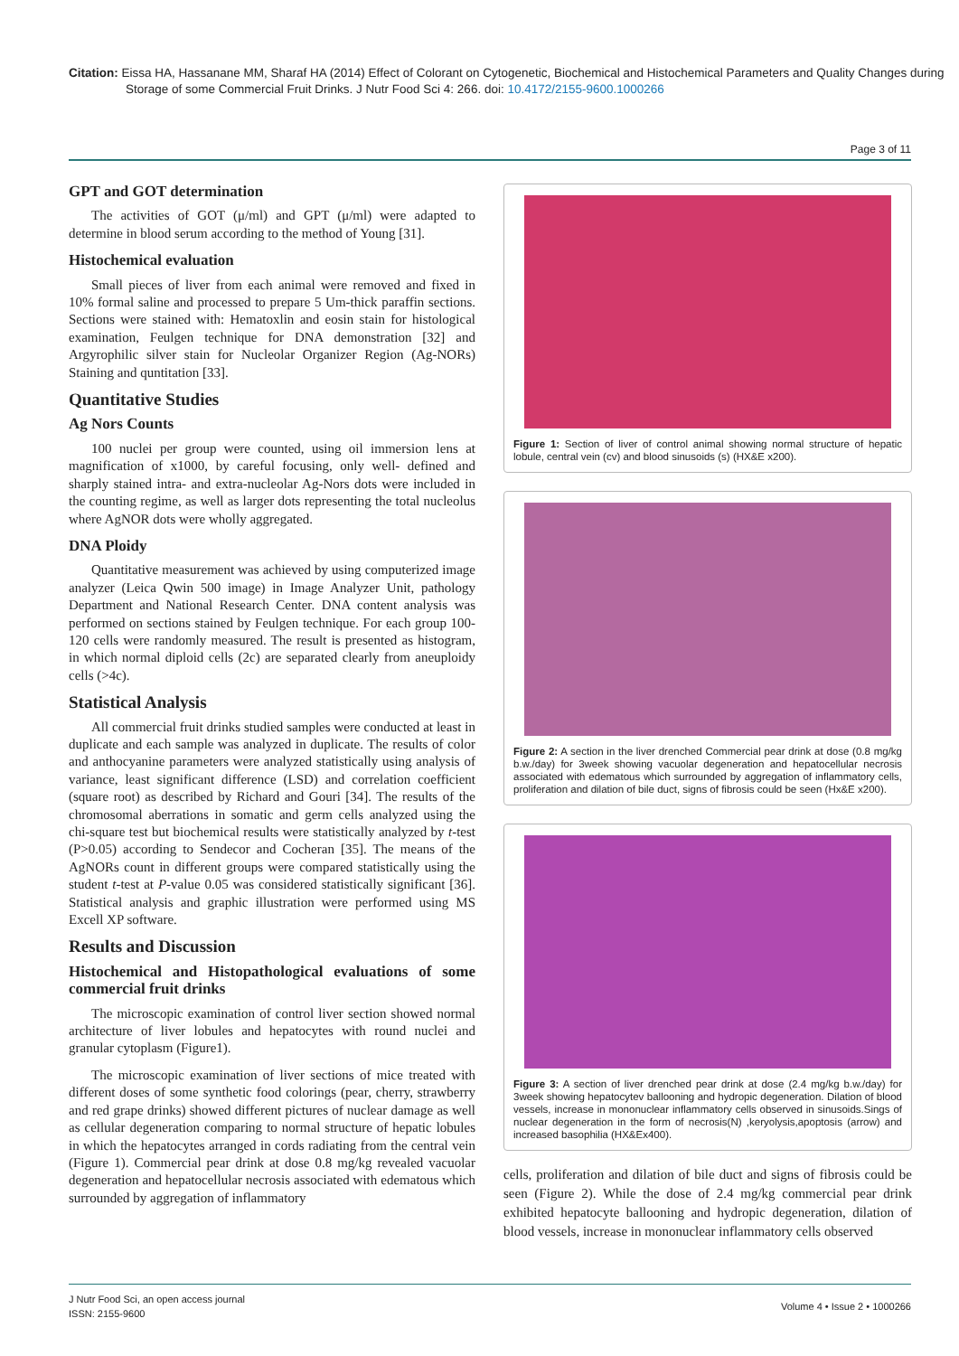Citation: Eissa HA, Hassanane MM, Sharaf HA (2014) Effect of Colorant on Cytogenetic, Biochemical and Histochemical Parameters and Quality Changes during Storage of some Commercial Fruit Drinks. J Nutr Food Sci 4: 266. doi: 10.4172/2155-9600.1000266
Page 3 of 11
GPT and GOT determination
The activities of GOT (μ/ml) and GPT (μ/ml) were adapted to determine in blood serum according to the method of Young [31].
Histochemical evaluation
Small pieces of liver from each animal were removed and fixed in 10% formal saline and processed to prepare 5 Um-thick paraffin sections. Sections were stained with: Hematoxlin and eosin stain for histological examination, Feulgen technique for DNA demonstration [32] and Argyrophilic silver stain for Nucleolar Organizer Region (Ag-NORs) Staining and quntitation [33].
Quantitative Studies
Ag Nors Counts
100 nuclei per group were counted, using oil immersion lens at magnification of x1000, by careful focusing, only well- defined and sharply stained intra- and extra-nucleolar Ag-Nors dots were included in the counting regime, as well as larger dots representing the total nucleolus where AgNOR dots were wholly aggregated.
DNA Ploidy
Quantitative measurement was achieved by using computerized image analyzer (Leica Qwin 500 image) in Image Analyzer Unit, pathology Department and National Research Center. DNA content analysis was performed on sections stained by Feulgen technique. For each group 100-120 cells were randomly measured. The result is presented as histogram, in which normal diploid cells (2c) are separated clearly from aneuploidy cells (>4c).
Statistical Analysis
All commercial fruit drinks studied samples were conducted at least in duplicate and each sample was analyzed in duplicate. The results of color and anthocyanine parameters were analyzed statistically using analysis of variance, least significant difference (LSD) and correlation coefficient (square root) as described by Richard and Gouri [34]. The results of the chromosomal aberrations in somatic and germ cells analyzed using the chi-square test but biochemical results were statistically analyzed by t-test (P>0.05) according to Sendecor and Cocheran [35]. The means of the AgNORs count in different groups were compared statistically using the student t-test at P-value 0.05 was considered statistically significant [36]. Statistical analysis and graphic illustration were performed using MS Excell XP software.
Results and Discussion
Histochemical and Histopathological evaluations of some commercial fruit drinks
The microscopic examination of control liver section showed normal architecture of liver lobules and hepatocytes with round nuclei and granular cytoplasm (Figure1).
The microscopic examination of liver sections of mice treated with different doses of some synthetic food colorings (pear, cherry, strawberry and red grape drinks) showed different pictures of nuclear damage as well as cellular degeneration comparing to normal structure of hepatic lobules in which the hepatocytes arranged in cords radiating from the central vein (Figure 1). Commercial pear drink at dose 0.8 mg/kg revealed vacuolar degeneration and hepatocellular necrosis associated with edematous which surrounded by aggregation of inflammatory
Figure 1: Section of liver of control animal showing normal structure of hepatic lobule, central vein (cv) and blood sinusoids (s) (HX&E x200).
Figure 2: A section in the liver drenched Commercial pear drink at dose (0.8 mg/kg b.w./day) for 3week showing vacuolar degeneration and hepatocellular necrosis associated with edematous which surrounded by aggregation of inflammatory cells, proliferation and dilation of bile duct, signs of fibrosis could be seen (Hx&E x200).
Figure 3: A section of liver drenched pear drink at dose (2.4 mg/kg b.w./day) for 3week showing hepatocytev ballooning and hydropic degeneration. Dilation of blood vessels, increase in mononuclear inflammatory cells observed in sinusoids.Sings of nuclear degeneration in the form of necrosis(N) ,keryolysis,apoptosis (arrow) and increased basophilia (HX&Ex400).
cells, proliferation and dilation of bile duct and signs of fibrosis could be seen (Figure 2). While the dose of 2.4 mg/kg commercial pear drink exhibited hepatocyte ballooning and hydropic degeneration, dilation of blood vessels, increase in mononuclear inflammatory cells observed
J Nutr Food Sci, an open access journal
ISSN: 2155-9600
Volume 4 • Issue 2 • 1000266